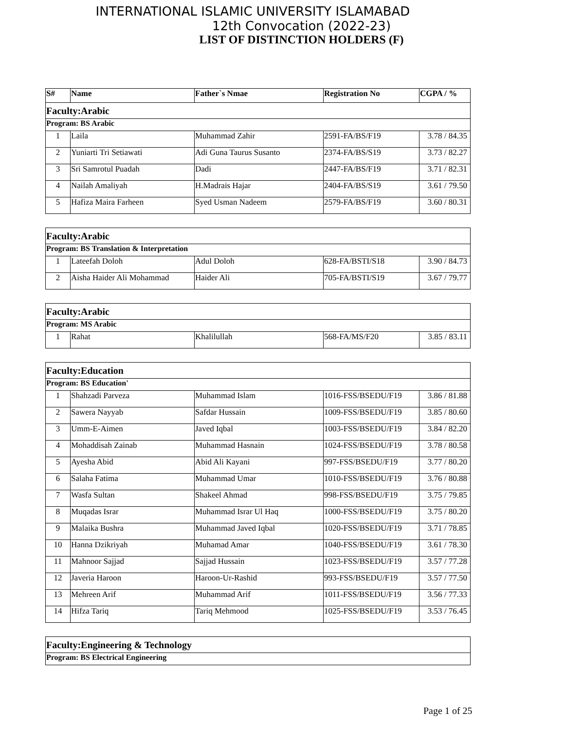INTERNATIONAL ISLAMIC UNIVERSITY ISLAMABAD
12th Convocation (2022-23)
LIST OF DISTINCTION HOLDERS (F)
| S# | Name | Father`s Nmae | Registration No | CGPA / % |
| --- | --- | --- | --- | --- |
| Faculty:Arabic | | | | |
| Program: BS Arabic | | | | |
| 1 | Laila | Muhammad Zahir | 2591-FA/BS/F19 | 3.78 / 84.35 |
| 2 | Yuniarti Tri Setiawati | Adi Guna Taurus Susanto | 2374-FA/BS/S19 | 3.73 / 82.27 |
| 3 | Sri Samrotul Puadah | Dadi | 2447-FA/BS/F19 | 3.71 / 82.31 |
| 4 | Nailah Amaliyah | H.Madrais Hajar | 2404-FA/BS/S19 | 3.61 / 79.50 |
| 5 | Hafiza Maira Farheen | Syed Usman Nadeem | 2579-FA/BS/F19 | 3.60 / 80.31 |
| Faculty:Arabic | | | | |
| Program: BS Translation & Interpretation | | | | |
| 1 | Lateefah Doloh | Adul Doloh | 628-FA/BSTI/S18 | 3.90 / 84.73 |
| 2 | Aisha Haider Ali Mohammad | Haider Ali | 705-FA/BSTI/S19 | 3.67 / 79.77 |
| Faculty:Arabic | | | | |
| Program: MS Arabic | | | | |
| 1 | Rahat | Khalilullah | 568-FA/MS/F20 | 3.85 / 83.11 |
| Faculty:Education | | | | |
| Program: BS Education' | | | | |
| 1 | Shahzadi Parveza | Muhammad Islam | 1016-FSS/BSEDU/F19 | 3.86 / 81.88 |
| 2 | Sawera Nayyab | Safdar Hussain | 1009-FSS/BSEDU/F19 | 3.85 / 80.60 |
| 3 | Umm-E-Aimen | Javed Iqbal | 1003-FSS/BSEDU/F19 | 3.84 / 82.20 |
| 4 | Mohaddisah Zainab | Muhammad Hasnain | 1024-FSS/BSEDU/F19 | 3.78 / 80.58 |
| 5 | Ayesha Abid | Abid Ali Kayani | 997-FSS/BSEDU/F19 | 3.77 / 80.20 |
| 6 | Salaha Fatima | Muhammad Umar | 1010-FSS/BSEDU/F19 | 3.76 / 80.88 |
| 7 | Wasfa Sultan | Shakeel Ahmad | 998-FSS/BSEDU/F19 | 3.75 / 79.85 |
| 8 | Muqadas Israr | Muhammad Israr Ul Haq | 1000-FSS/BSEDU/F19 | 3.75 / 80.20 |
| 9 | Malaika Bushra | Muhammad Javed Iqbal | 1020-FSS/BSEDU/F19 | 3.71 / 78.85 |
| 10 | Hanna Dzikriyah | Muhamad Amar | 1040-FSS/BSEDU/F19 | 3.61 / 78.30 |
| 11 | Mahnoor Sajjad | Sajjad Hussain | 1023-FSS/BSEDU/F19 | 3.57 / 77.28 |
| 12 | Javeria Haroon | Haroon-Ur-Rashid | 993-FSS/BSEDU/F19 | 3.57 / 77.50 |
| 13 | Mehreen Arif | Muhammad Arif | 1011-FSS/BSEDU/F19 | 3.56 / 77.33 |
| 14 | Hifza Tariq | Tariq Mehmood | 1025-FSS/BSEDU/F19 | 3.53 / 76.45 |
| Faculty:Engineering & Technology |
| Program: BS Electrical Engineering |
Page 1 of 25